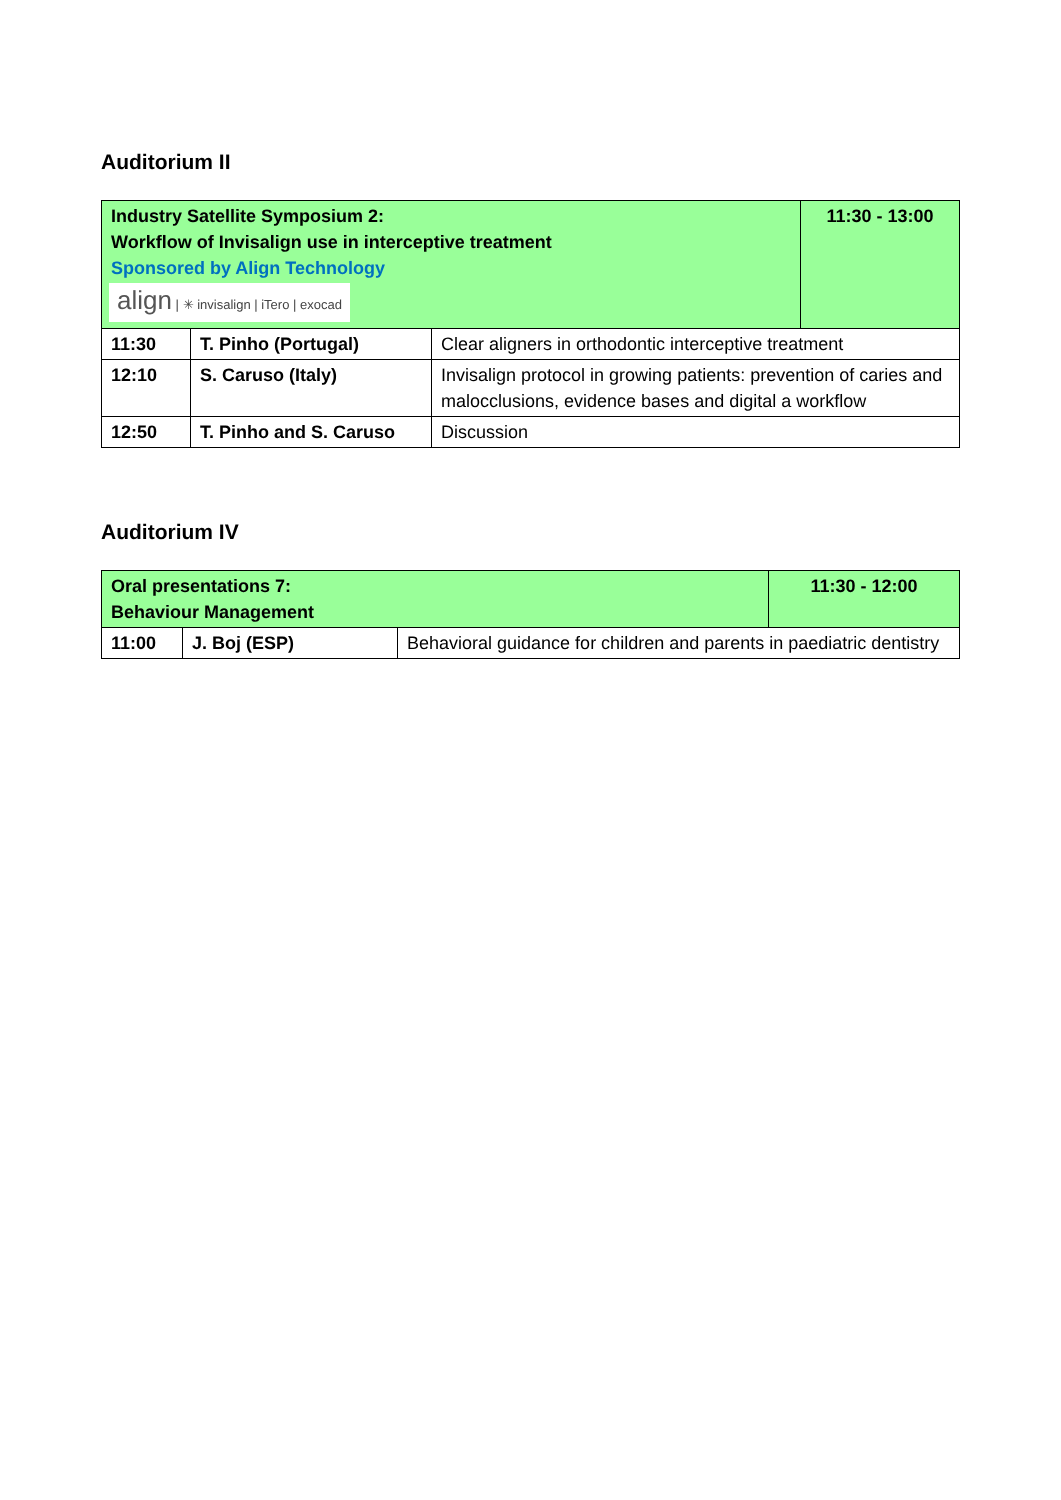Auditorium II
| Industry Satellite Symposium 2: Workflow of Invisalign use in interceptive treatment Sponsored by Align Technology align / ✳ invisalign / iTero / exocad | | | 11:30 - 13:00 |
| 11:30 | T. Pinho (Portugal) | Clear aligners in orthodontic interceptive treatment | |
| 12:10 | S. Caruso (Italy) | Invisalign protocol in growing patients: prevention of caries and malocclusions, evidence bases and digital a workflow | |
| 12:50 | T. Pinho and S. Caruso | Discussion | |
Auditorium IV
| Oral presentations 7: Behaviour Management | | | 11:30 - 12:00 |
| 11:00 | J. Boj (ESP) | Behavioral guidance for children and parents in paediatric dentistry | |